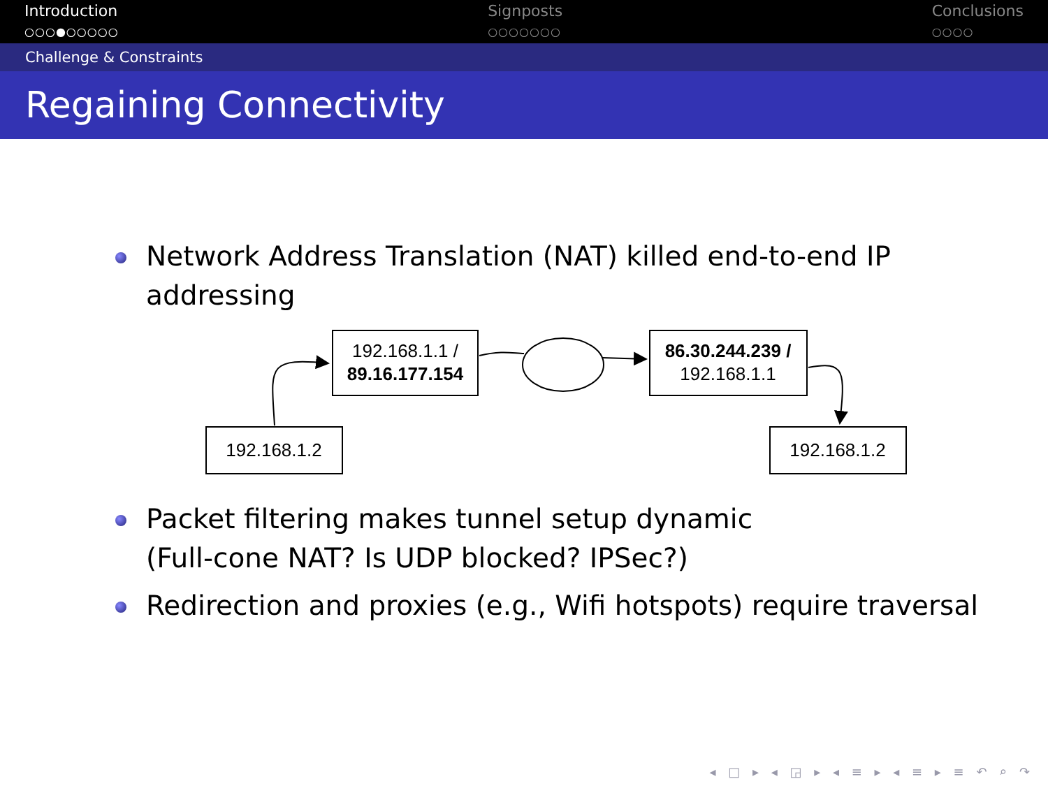Introduction
○○○●○○○○○
Signposts
○○○○○○○
Conclusions
○○○○
Challenge & Constraints
Regaining Connectivity
Network Address Translation (NAT) killed end-to-end IP addressing
192.168.1.1 /
89.16.177.154
86.30.244.239 /
192.168.1.1
192.168.1.2
192.168.1.2
Packet filtering makes tunnel setup dynamic
(Full-cone NAT? Is UDP blocked? IPSec?)
Redirection and proxies (e.g., Wifi hotspots) require traversal
◂ □ ▸ ◂ ◲ ▸ ◂ ≡ ▸ ◂ ≡ ▸ ≡ ↶ ⌕ ↷